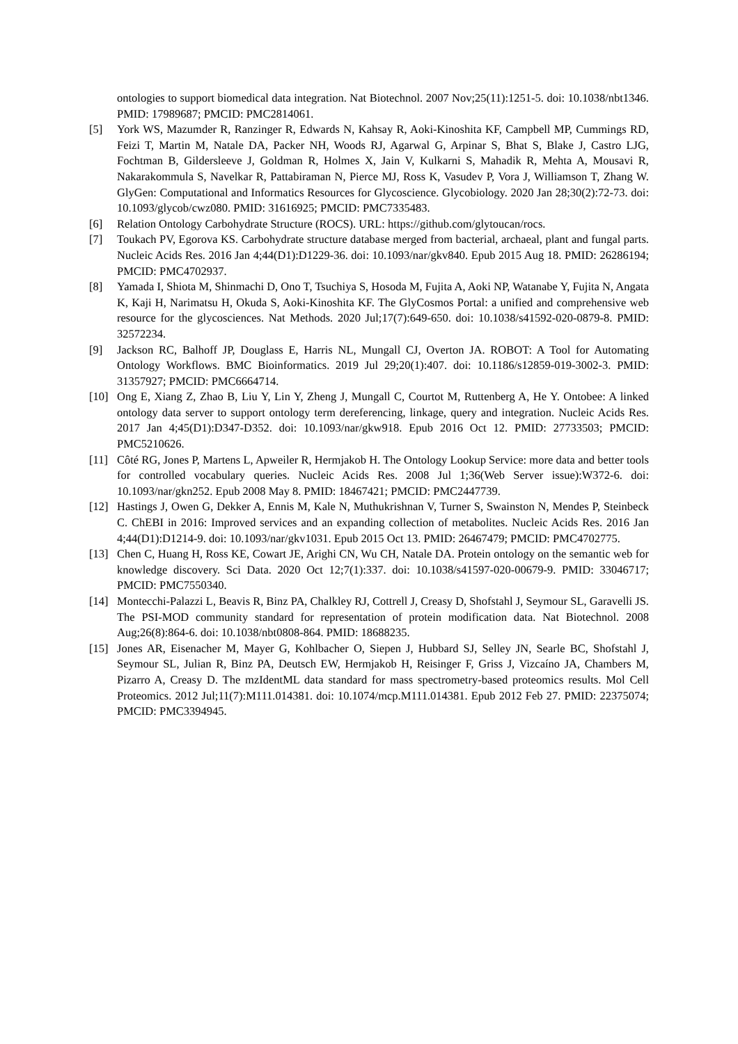ontologies to support biomedical data integration. Nat Biotechnol. 2007 Nov;25(11):1251-5. doi: 10.1038/nbt1346. PMID: 17989687; PMCID: PMC2814061.
[5] York WS, Mazumder R, Ranzinger R, Edwards N, Kahsay R, Aoki-Kinoshita KF, Campbell MP, Cummings RD, Feizi T, Martin M, Natale DA, Packer NH, Woods RJ, Agarwal G, Arpinar S, Bhat S, Blake J, Castro LJG, Fochtman B, Gildersleeve J, Goldman R, Holmes X, Jain V, Kulkarni S, Mahadik R, Mehta A, Mousavi R, Nakarakommula S, Navelkar R, Pattabiraman N, Pierce MJ, Ross K, Vasudev P, Vora J, Williamson T, Zhang W. GlyGen: Computational and Informatics Resources for Glycoscience. Glycobiology. 2020 Jan 28;30(2):72-73. doi: 10.1093/glycob/cwz080. PMID: 31616925; PMCID: PMC7335483.
[6] Relation Ontology Carbohydrate Structure (ROCS). URL: https://github.com/glytoucan/rocs.
[7] Toukach PV, Egorova KS. Carbohydrate structure database merged from bacterial, archaeal, plant and fungal parts. Nucleic Acids Res. 2016 Jan 4;44(D1):D1229-36. doi: 10.1093/nar/gkv840. Epub 2015 Aug 18. PMID: 26286194; PMCID: PMC4702937.
[8] Yamada I, Shiota M, Shinmachi D, Ono T, Tsuchiya S, Hosoda M, Fujita A, Aoki NP, Watanabe Y, Fujita N, Angata K, Kaji H, Narimatsu H, Okuda S, Aoki-Kinoshita KF. The GlyCosmos Portal: a unified and comprehensive web resource for the glycosciences. Nat Methods. 2020 Jul;17(7):649-650. doi: 10.1038/s41592-020-0879-8. PMID: 32572234.
[9] Jackson RC, Balhoff JP, Douglass E, Harris NL, Mungall CJ, Overton JA. ROBOT: A Tool for Automating Ontology Workflows. BMC Bioinformatics. 2019 Jul 29;20(1):407. doi: 10.1186/s12859-019-3002-3. PMID: 31357927; PMCID: PMC6664714.
[10] Ong E, Xiang Z, Zhao B, Liu Y, Lin Y, Zheng J, Mungall C, Courtot M, Ruttenberg A, He Y. Ontobee: A linked ontology data server to support ontology term dereferencing, linkage, query and integration. Nucleic Acids Res. 2017 Jan 4;45(D1):D347-D352. doi: 10.1093/nar/gkw918. Epub 2016 Oct 12. PMID: 27733503; PMCID: PMC5210626.
[11] Côté RG, Jones P, Martens L, Apweiler R, Hermjakob H. The Ontology Lookup Service: more data and better tools for controlled vocabulary queries. Nucleic Acids Res. 2008 Jul 1;36(Web Server issue):W372-6. doi: 10.1093/nar/gkn252. Epub 2008 May 8. PMID: 18467421; PMCID: PMC2447739.
[12] Hastings J, Owen G, Dekker A, Ennis M, Kale N, Muthukrishnan V, Turner S, Swainston N, Mendes P, Steinbeck C. ChEBI in 2016: Improved services and an expanding collection of metabolites. Nucleic Acids Res. 2016 Jan 4;44(D1):D1214-9. doi: 10.1093/nar/gkv1031. Epub 2015 Oct 13. PMID: 26467479; PMCID: PMC4702775.
[13] Chen C, Huang H, Ross KE, Cowart JE, Arighi CN, Wu CH, Natale DA. Protein ontology on the semantic web for knowledge discovery. Sci Data. 2020 Oct 12;7(1):337. doi: 10.1038/s41597-020-00679-9. PMID: 33046717; PMCID: PMC7550340.
[14] Montecchi-Palazzi L, Beavis R, Binz PA, Chalkley RJ, Cottrell J, Creasy D, Shofstahl J, Seymour SL, Garavelli JS. The PSI-MOD community standard for representation of protein modification data. Nat Biotechnol. 2008 Aug;26(8):864-6. doi: 10.1038/nbt0808-864. PMID: 18688235.
[15] Jones AR, Eisenacher M, Mayer G, Kohlbacher O, Siepen J, Hubbard SJ, Selley JN, Searle BC, Shofstahl J, Seymour SL, Julian R, Binz PA, Deutsch EW, Hermjakob H, Reisinger F, Griss J, Vizcaíno JA, Chambers M, Pizarro A, Creasy D. The mzIdentML data standard for mass spectrometry-based proteomics results. Mol Cell Proteomics. 2012 Jul;11(7):M111.014381. doi: 10.1074/mcp.M111.014381. Epub 2012 Feb 27. PMID: 22375074; PMCID: PMC3394945.